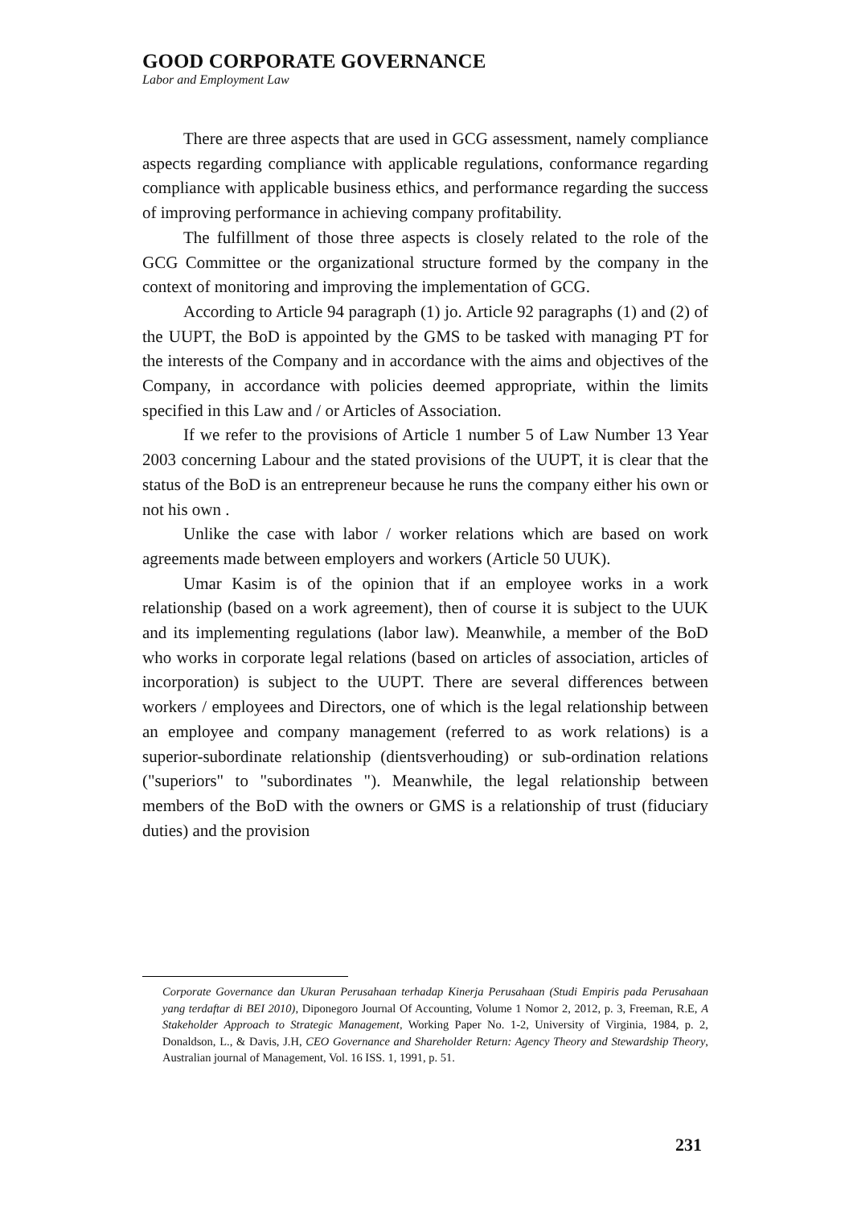GOOD CORPORATE GOVERNANCE
Labor and Employment Law
There are three aspects that are used in GCG assessment, namely compliance aspects regarding compliance with applicable regulations, conformance regarding compliance with applicable business ethics, and performance regarding the success of improving performance in achieving company profitability.
The fulfillment of those three aspects is closely related to the role of the GCG Committee or the organizational structure formed by the company in the context of monitoring and improving the implementation of GCG.
According to Article 94 paragraph (1) jo. Article 92 paragraphs (1) and (2) of the UUPT, the BoD is appointed by the GMS to be tasked with managing PT for the interests of the Company and in accordance with the aims and objectives of the Company, in accordance with policies deemed appropriate, within the limits specified in this Law and / or Articles of Association.
If we refer to the provisions of Article 1 number 5 of Law Number 13 Year 2003 concerning Labour and the stated provisions of the UUPT, it is clear that the status of the BoD is an entrepreneur because he runs the company either his own or not his own .
Unlike the case with labor / worker relations which are based on work agreements made between employers and workers (Article 50 UUK).
Umar Kasim is of the opinion that if an employee works in a work relationship (based on a work agreement), then of course it is subject to the UUK and its implementing regulations (labor law). Meanwhile, a member of the BoD who works in corporate legal relations (based on articles of association, articles of incorporation) is subject to the UUPT. There are several differences between workers / employees and Directors, one of which is the legal relationship between an employee and company management (referred to as work relations) is a superior-subordinate relationship (dientsverhouding) or sub-ordination relations ("superiors" to "subordinates "). Meanwhile, the legal relationship between members of the BoD with the owners or GMS is a relationship of trust (fiduciary duties) and the provision
Corporate Governance dan Ukuran Perusahaan terhadap Kinerja Perusahaan (Studi Empiris pada Perusahaan yang terdaftar di BEI 2010), Diponegoro Journal Of Accounting, Volume 1 Nomor 2, 2012, p. 3, Freeman, R.E, A Stakeholder Approach to Strategic Management, Working Paper No. 1-2, University of Virginia, 1984, p. 2, Donaldson, L., & Davis, J.H, CEO Governance and Shareholder Return: Agency Theory and Stewardship Theory, Australian journal of Management, Vol. 16 ISS. 1, 1991, p. 51.
231